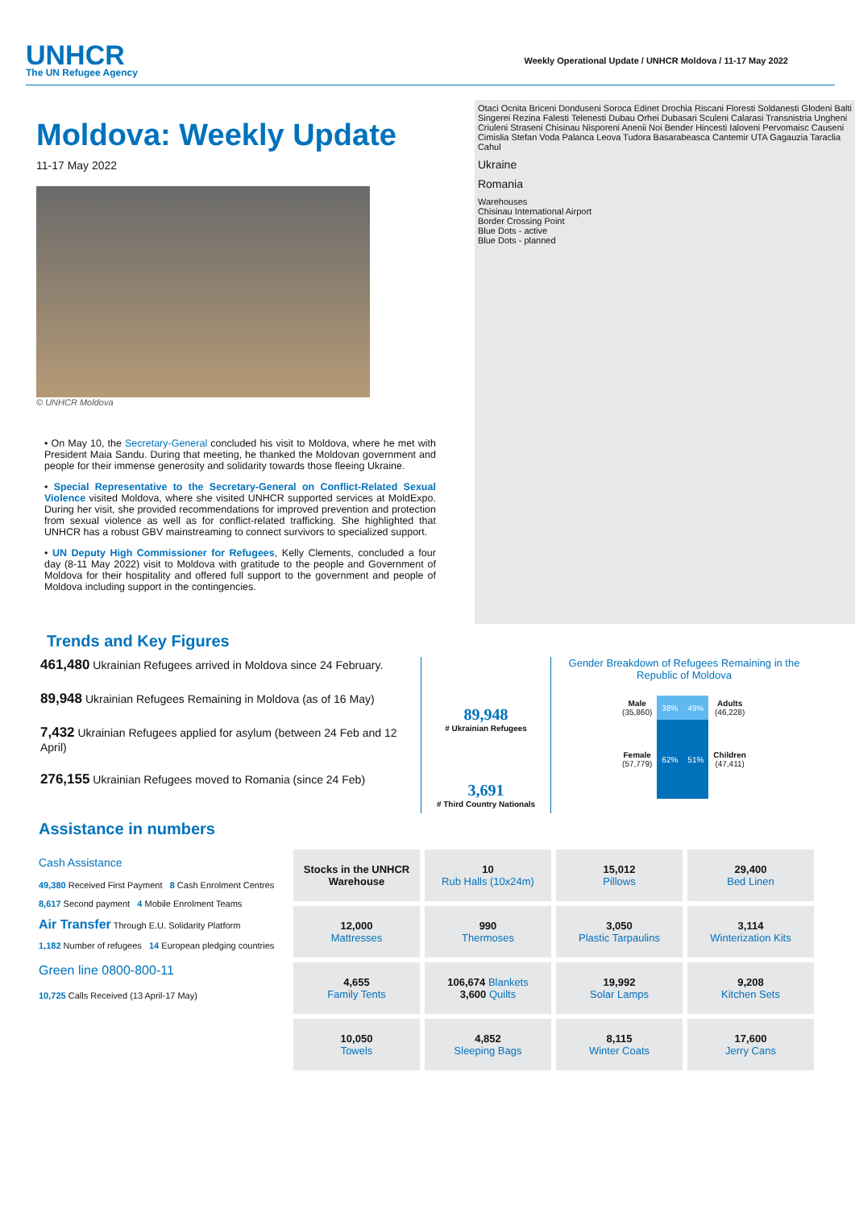UNHCR
The UN Refugee Agency
Weekly Operational Update / UNHCR Moldova / 11-17 May 2022
Moldova: Weekly Update
11-17 May 2022
© UNHCR Moldova
• On May 10, the Secretary-General concluded his visit to Moldova, where he met with President Maia Sandu. During that meeting, he thanked the Moldovan government and people for their immense generosity and solidarity towards those fleeing Ukraine.
• Special Representative to the Secretary-General on Conflict-Related Sexual Violence visited Moldova, where she visited UNHCR supported services at MoldExpo. During her visit, she provided recommendations for improved prevention and protection from sexual violence as well as for conflict-related trafficking. She highlighted that UNHCR has a robust GBV mainstreaming to connect survivors to specialized support.
• UN Deputy High Commissioner for Refugees, Kelly Clements, concluded a four day (8-11 May 2022) visit to Moldova with gratitude to the people and Government of Moldova for their hospitality and offered full support to the government and people of Moldova including support in the contingencies.
Otaci Ocnita Briceni Donduseni Soroca Edinet Drochia Riscani Floresti Soldanesti Glodeni Balti Singerei Rezina Falesti Telenesti Dubau Orhei Dubasari Sculeni Calarasi Transnistria Ungheni Criuleni Straseni Chisinau Nisporeni Anenii Noi Bender Hincesti Ialoveni Pervomaisc Causeni Cimislia Stefan Voda Palanca Leova Tudora Basarabeasca Cantemir UTA Gagauzia Taraclia Cahul
Ukraine
Romania
Warehouses
Chisinau International Airport
Border Crossing Point
Blue Dots - active
Blue Dots - planned
Trends and Key Figures
461,480 Ukrainian Refugees arrived in Moldova since 24 February.
89,948 Ukrainian Refugees Remaining in Moldova (as of 16 May)
7,432 Ukrainian Refugees applied for asylum (between 24 Feb and 12 April)
276,155 Ukrainian Refugees moved to Romania (since 24 Feb)
89,948
# Ukrainian Refugees
3,691
# Third Country Nationals
Gender Breakdown of Refugees Remaining in the Republic of Moldova
| Male (35,860) | 38% | 49% | Adults (46,228) |
| Female (57,779) | 62% | 51% | Children (47,411) |
Assistance in numbers
Cash Assistance
49,380 Received First Payment 8 Cash Enrolment Centres
8,617 Second payment 4 Mobile Enrolment Teams
Air Transfer Through E.U. Solidarity Platform
1,182 Number of refugees 14 European pledging countries
Green line 0800-800-11
10,725 Calls Received (13 April-17 May)
| Stocks in the UNHCR Warehouse | 10 Rub Halls (10x24m) | 15,012 Pillows | 29,400 Bed Linen |
| 12,000 Mattresses | 990 Thermoses | 3,050 Plastic Tarpaulins | 3,114 Winterization Kits |
| 4,655 Family Tents | 106,674 Blankets 3,600 Quilts | 19,992 Solar Lamps | 9,208 Kitchen Sets |
| 10,050 Towels | 4,852 Sleeping Bags | 8,115 Winter Coats | 17,600 Jerry Cans |